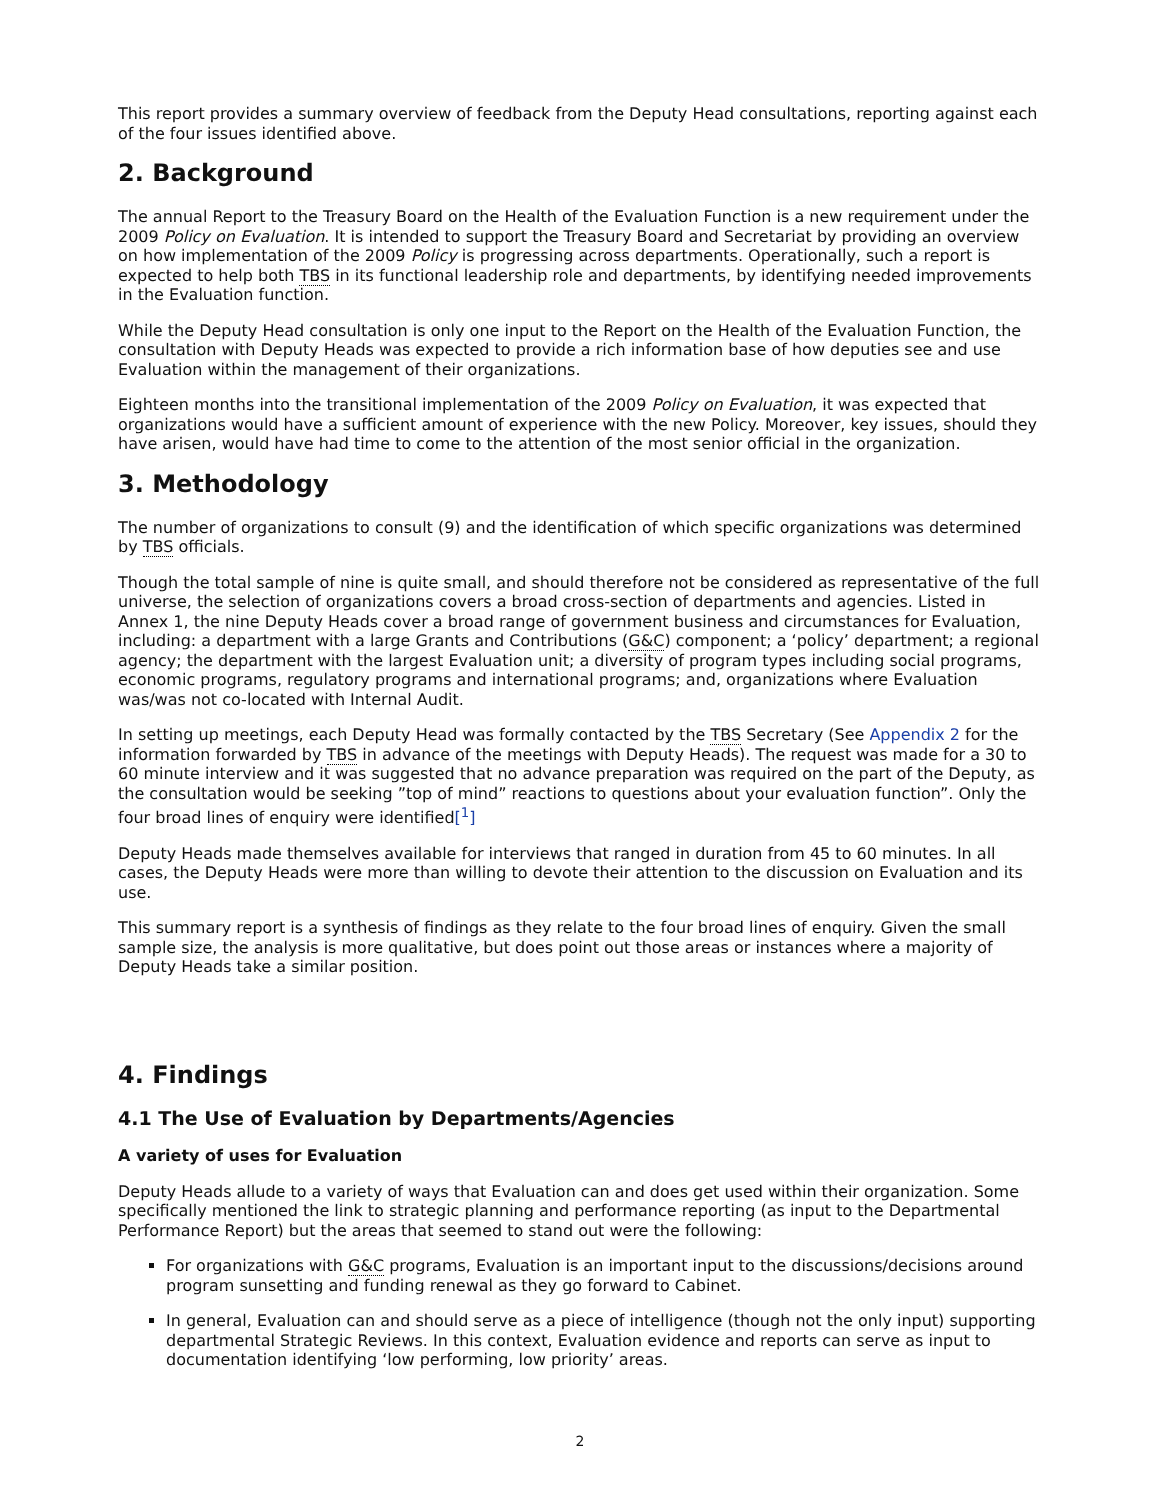This report provides a summary overview of feedback from the Deputy Head consultations, reporting against each of the four issues identified above.
2. Background
The annual Report to the Treasury Board on the Health of the Evaluation Function is a new requirement under the 2009 Policy on Evaluation. It is intended to support the Treasury Board and Secretariat by providing an overview on how implementation of the 2009 Policy is progressing across departments. Operationally, such a report is expected to help both TBS in its functional leadership role and departments, by identifying needed improvements in the Evaluation function.
While the Deputy Head consultation is only one input to the Report on the Health of the Evaluation Function, the consultation with Deputy Heads was expected to provide a rich information base of how deputies see and use Evaluation within the management of their organizations.
Eighteen months into the transitional implementation of the 2009 Policy on Evaluation, it was expected that organizations would have a sufficient amount of experience with the new Policy. Moreover, key issues, should they have arisen, would have had time to come to the attention of the most senior official in the organization.
3. Methodology
The number of organizations to consult (9) and the identification of which specific organizations was determined by TBS officials.
Though the total sample of nine is quite small, and should therefore not be considered as representative of the full universe, the selection of organizations covers a broad cross-section of departments and agencies. Listed in Annex 1, the nine Deputy Heads cover a broad range of government business and circumstances for Evaluation, including: a department with a large Grants and Contributions (G&C) component; a ‘policy’ department; a regional agency; the department with the largest Evaluation unit; a diversity of program types including social programs, economic programs, regulatory programs and international programs; and, organizations where Evaluation was/was not co-located with Internal Audit.
In setting up meetings, each Deputy Head was formally contacted by the TBS Secretary (See Appendix 2 for the information forwarded by TBS in advance of the meetings with Deputy Heads). The request was made for a 30 to 60 minute interview and it was suggested that no advance preparation was required on the part of the Deputy, as the consultation would be seeking ”top of mind” reactions to questions about your evaluation function”. Only the four broad lines of enquiry were identified[<sup>1</sup>]
Deputy Heads made themselves available for interviews that ranged in duration from 45 to 60 minutes. In all cases, the Deputy Heads were more than willing to devote their attention to the discussion on Evaluation and its use.
This summary report is a synthesis of findings as they relate to the four broad lines of enquiry. Given the small sample size, the analysis is more qualitative, but does point out those areas or instances where a majority of Deputy Heads take a similar position.
4. Findings
4.1 The Use of Evaluation by Departments/Agencies
A variety of uses for Evaluation
Deputy Heads allude to a variety of ways that Evaluation can and does get used within their organization. Some specifically mentioned the link to strategic planning and performance reporting (as input to the Departmental Performance Report) but the areas that seemed to stand out were the following:
For organizations with G&C programs, Evaluation is an important input to the discussions/decisions around program sunsetting and funding renewal as they go forward to Cabinet.
In general, Evaluation can and should serve as a piece of intelligence (though not the only input) supporting departmental Strategic Reviews. In this context, Evaluation evidence and reports can serve as input to documentation identifying ‘low performing, low priority’ areas.
2